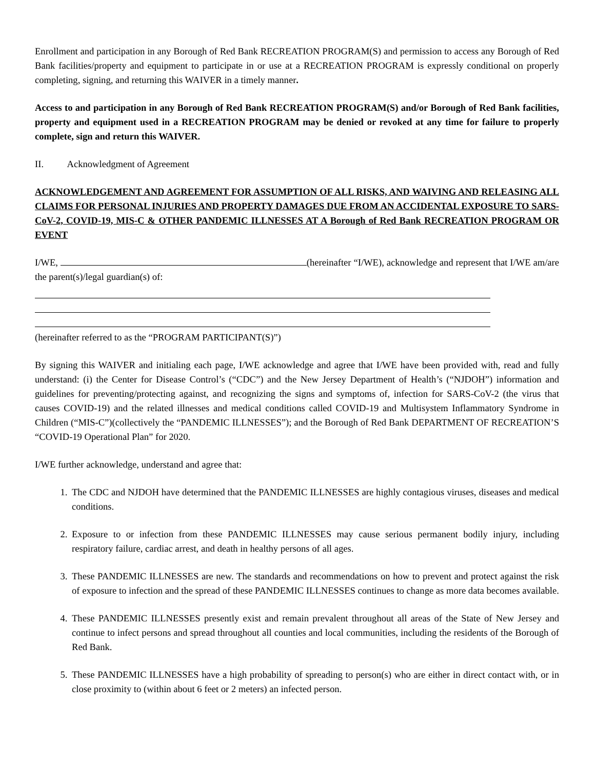Enrollment and participation in any Borough of Red Bank RECREATION PROGRAM(S) and permission to access any Borough of Red Bank facilities/property and equipment to participate in or use at a RECREATION PROGRAM is expressly conditional on properly completing, signing, and returning this WAIVER in a timely manner.
Access to and participation in any Borough of Red Bank RECREATION PROGRAM(S) and/or Borough of Red Bank facilities, property and equipment used in a RECREATION PROGRAM may be denied or revoked at any time for failure to properly complete, sign and return this WAIVER.
II. Acknowledgment of Agreement
ACKNOWLEDGEMENT AND AGREEMENT FOR ASSUMPTION OF ALL RISKS, AND WAIVING AND RELEASING ALL CLAIMS FOR PERSONAL INJURIES AND PROPERTY DAMAGES DUE FROM AN ACCIDENTAL EXPOSURE TO SARS-CoV-2, COVID-19, MIS-C & OTHER PANDEMIC ILLNESSES AT A Borough of Red Bank RECREATION PROGRAM OR EVENT
I/WE, (hereinafter “I/WE), acknowledge and represent that I/WE am/are the parent(s)/legal guardian(s) of:
(hereinafter referred to as the “PROGRAM PARTICIPANT(S)”)
By signing this WAIVER and initialing each page, I/WE acknowledge and agree that I/WE have been provided with, read and fully understand: (i) the Center for Disease Control’s (“CDC”) and the New Jersey Department of Health’s (“NJDOH”) information and guidelines for preventing/protecting against, and recognizing the signs and symptoms of, infection for SARS-CoV-2 (the virus that causes COVID-19) and the related illnesses and medical conditions called COVID-19 and Multisystem Inflammatory Syndrome in Children (“MIS-C”)(collectively the “PANDEMIC ILLNESSES”); and the Borough of Red Bank DEPARTMENT OF RECREATION’S “COVID-19 Operational Plan” for 2020.
I/WE further acknowledge, understand and agree that:
1. The CDC and NJDOH have determined that the PANDEMIC ILLNESSES are highly contagious viruses, diseases and medical conditions.
2. Exposure to or infection from these PANDEMIC ILLNESSES may cause serious permanent bodily injury, including respiratory failure, cardiac arrest, and death in healthy persons of all ages.
3. These PANDEMIC ILLNESSES are new. The standards and recommendations on how to prevent and protect against the risk of exposure to infection and the spread of these PANDEMIC ILLNESSES continues to change as more data becomes available.
4. These PANDEMIC ILLNESSES presently exist and remain prevalent throughout all areas of the State of New Jersey and continue to infect persons and spread throughout all counties and local communities, including the residents of the Borough of Red Bank.
5. These PANDEMIC ILLNESSES have a high probability of spreading to person(s) who are either in direct contact with, or in close proximity to (within about 6 feet or 2 meters) an infected person.